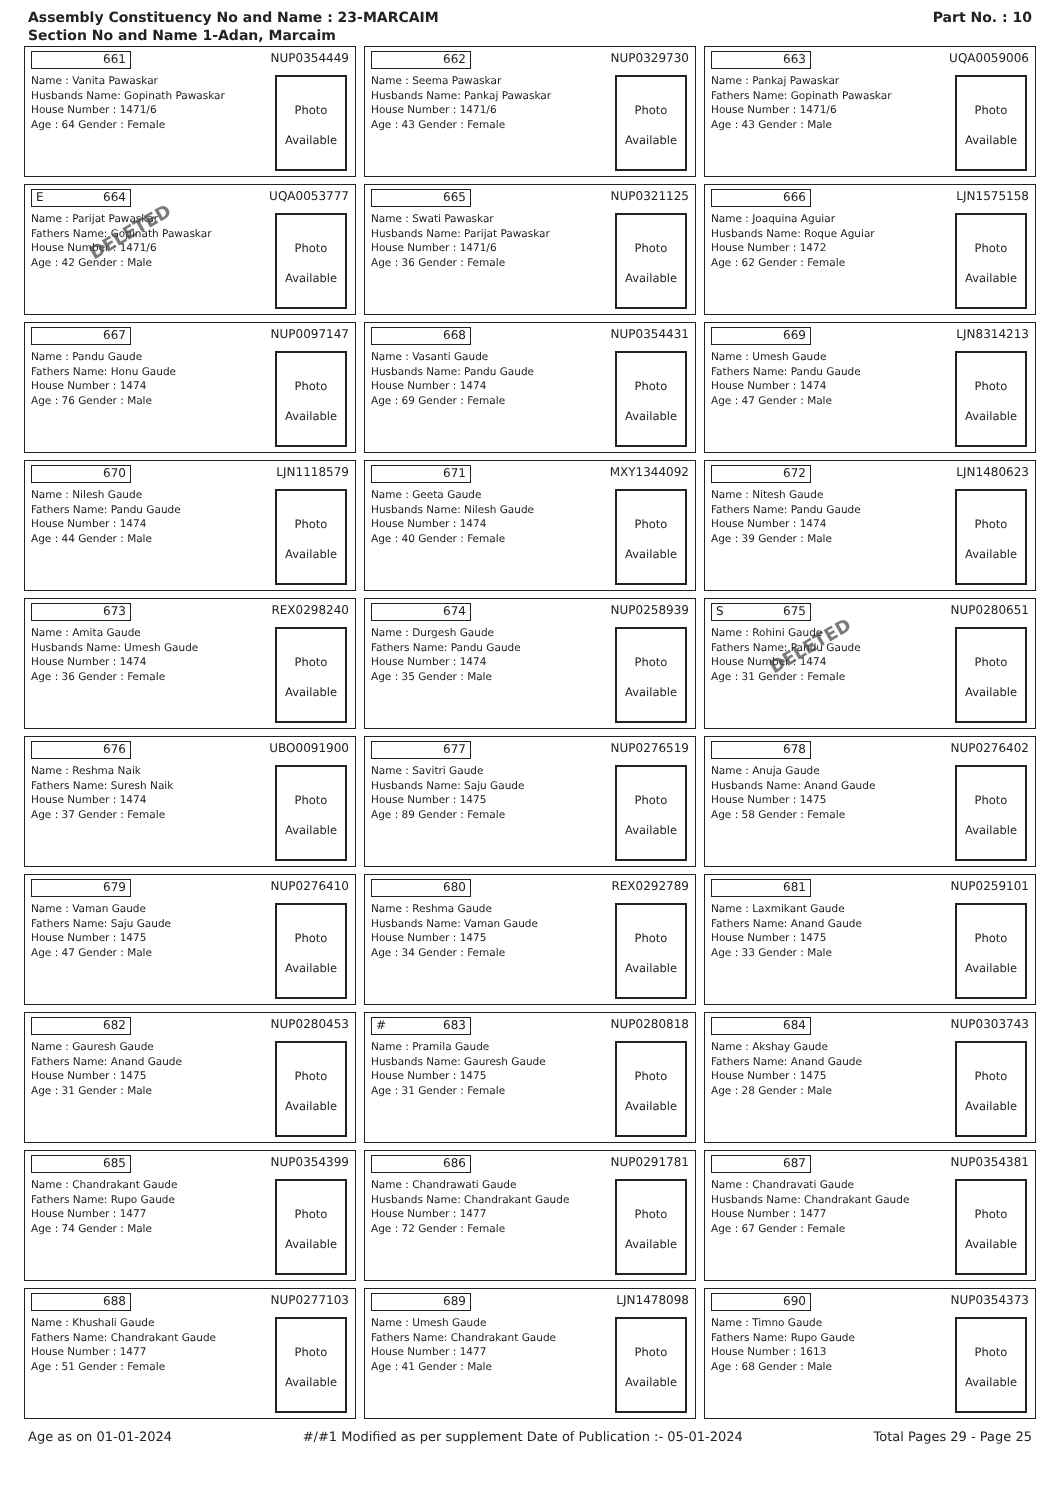Assembly Constituency No and Name : 23-MARCAIM
Section No and Name 1-Adan, Marcaim
Part No. : 10
661
NUP0354449
Name : Vanita Pawaskar
Husbands Name: Gopinath Pawaskar
House Number : 1471/6
Age : 64 Gender : Female
Photo
Available
662
NUP0329730
Name : Seema Pawaskar
Husbands Name: Pankaj Pawaskar
House Number : 1471/6
Age : 43 Gender : Female
Photo
Available
663
UQA0059006
Name : Pankaj Pawaskar
Fathers Name: Gopinath Pawaskar
House Number : 1471/6
Age : 43 Gender : Male
Photo
Available
E 664
UQA0053777
Name : Parijat Pawaskar
Fathers Name: Gopinath Pawaskar
House Number : 1471/6
Age : 42 Gender : Male
DELETED
Photo
Available
665
NUP0321125
Name : Swati Pawaskar
Husbands Name: Parijat Pawaskar
House Number : 1471/6
Age : 36 Gender : Female
Photo
Available
666
LJN1575158
Name : Joaquina Aguiar
Husbands Name: Roque Aguiar
House Number : 1472
Age : 62 Gender : Female
Photo
Available
667
NUP0097147
Name : Pandu Gaude
Fathers Name: Honu Gaude
House Number : 1474
Age : 76 Gender : Male
Photo
Available
668
NUP0354431
Name : Vasanti Gaude
Husbands Name: Pandu Gaude
House Number : 1474
Age : 69 Gender : Female
Photo
Available
669
LJN8314213
Name : Umesh Gaude
Fathers Name: Pandu Gaude
House Number : 1474
Age : 47 Gender : Male
Photo
Available
670
LJN1118579
Name : Nilesh Gaude
Fathers Name: Pandu Gaude
House Number : 1474
Age : 44 Gender : Male
Photo
Available
671
MXY1344092
Name : Geeta Gaude
Husbands Name: Nilesh Gaude
House Number : 1474
Age : 40 Gender : Female
Photo
Available
672
LJN1480623
Name : Nitesh Gaude
Fathers Name: Pandu Gaude
House Number : 1474
Age : 39 Gender : Male
Photo
Available
673
REX0298240
Name : Amita Gaude
Husbands Name: Umesh Gaude
House Number : 1474
Age : 36 Gender : Female
Photo
Available
674
NUP0258939
Name : Durgesh Gaude
Fathers Name: Pandu Gaude
House Number : 1474
Age : 35 Gender : Male
Photo
Available
S 675
NUP0280651
Name : Rohini Gaude
Fathers Name: Pandu Gaude
House Number : 1474
Age : 31 Gender : Female
DELETED
Photo
Available
676
UBO0091900
Name : Reshma Naik
Fathers Name: Suresh Naik
House Number : 1474
Age : 37 Gender : Female
Photo
Available
677
NUP0276519
Name : Savitri Gaude
Husbands Name: Saju Gaude
House Number : 1475
Age : 89 Gender : Female
Photo
Available
678
NUP0276402
Name : Anuja Gaude
Husbands Name: Anand Gaude
House Number : 1475
Age : 58 Gender : Female
Photo
Available
679
NUP0276410
Name : Vaman Gaude
Fathers Name: Saju Gaude
House Number : 1475
Age : 47 Gender : Male
Photo
Available
680
REX0292789
Name : Reshma Gaude
Husbands Name: Vaman Gaude
House Number : 1475
Age : 34 Gender : Female
Photo
Available
681
NUP0259101
Name : Laxmikant Gaude
Fathers Name: Anand Gaude
House Number : 1475
Age : 33 Gender : Male
Photo
Available
682
NUP0280453
Name : Gauresh Gaude
Fathers Name: Anand Gaude
House Number : 1475
Age : 31 Gender : Male
Photo
Available
# 683
NUP0280818
Name : Pramila Gaude
Husbands Name: Gauresh Gaude
House Number : 1475
Age : 31 Gender : Female
Photo
Available
684
NUP0303743
Name : Akshay Gaude
Fathers Name: Anand Gaude
House Number : 1475
Age : 28 Gender : Male
Photo
Available
685
NUP0354399
Name : Chandrakant Gaude
Fathers Name: Rupo Gaude
House Number : 1477
Age : 74 Gender : Male
Photo
Available
686
NUP0291781
Name : Chandrawati Gaude
Husbands Name: Chandrakant Gaude
House Number : 1477
Age : 72 Gender : Female
Photo
Available
687
NUP0354381
Name : Chandravati Gaude
Husbands Name: Chandrakant Gaude
House Number : 1477
Age : 67 Gender : Female
Photo
Available
688
NUP0277103
Name : Khushali Gaude
Fathers Name: Chandrakant Gaude
House Number : 1477
Age : 51 Gender : Female
Photo
Available
689
LJN1478098
Name : Umesh Gaude
Fathers Name: Chandrakant Gaude
House Number : 1477
Age : 41 Gender : Male
Photo
Available
690
NUP0354373
Name : Timno Gaude
Fathers Name: Rupo Gaude
House Number : 1613
Age : 68 Gender : Male
Photo
Available
Age as on 01-01-2024 #/#1 Modified as per supplement Date of Publication :- 05-01-2024 Total Pages 29 - Page 25